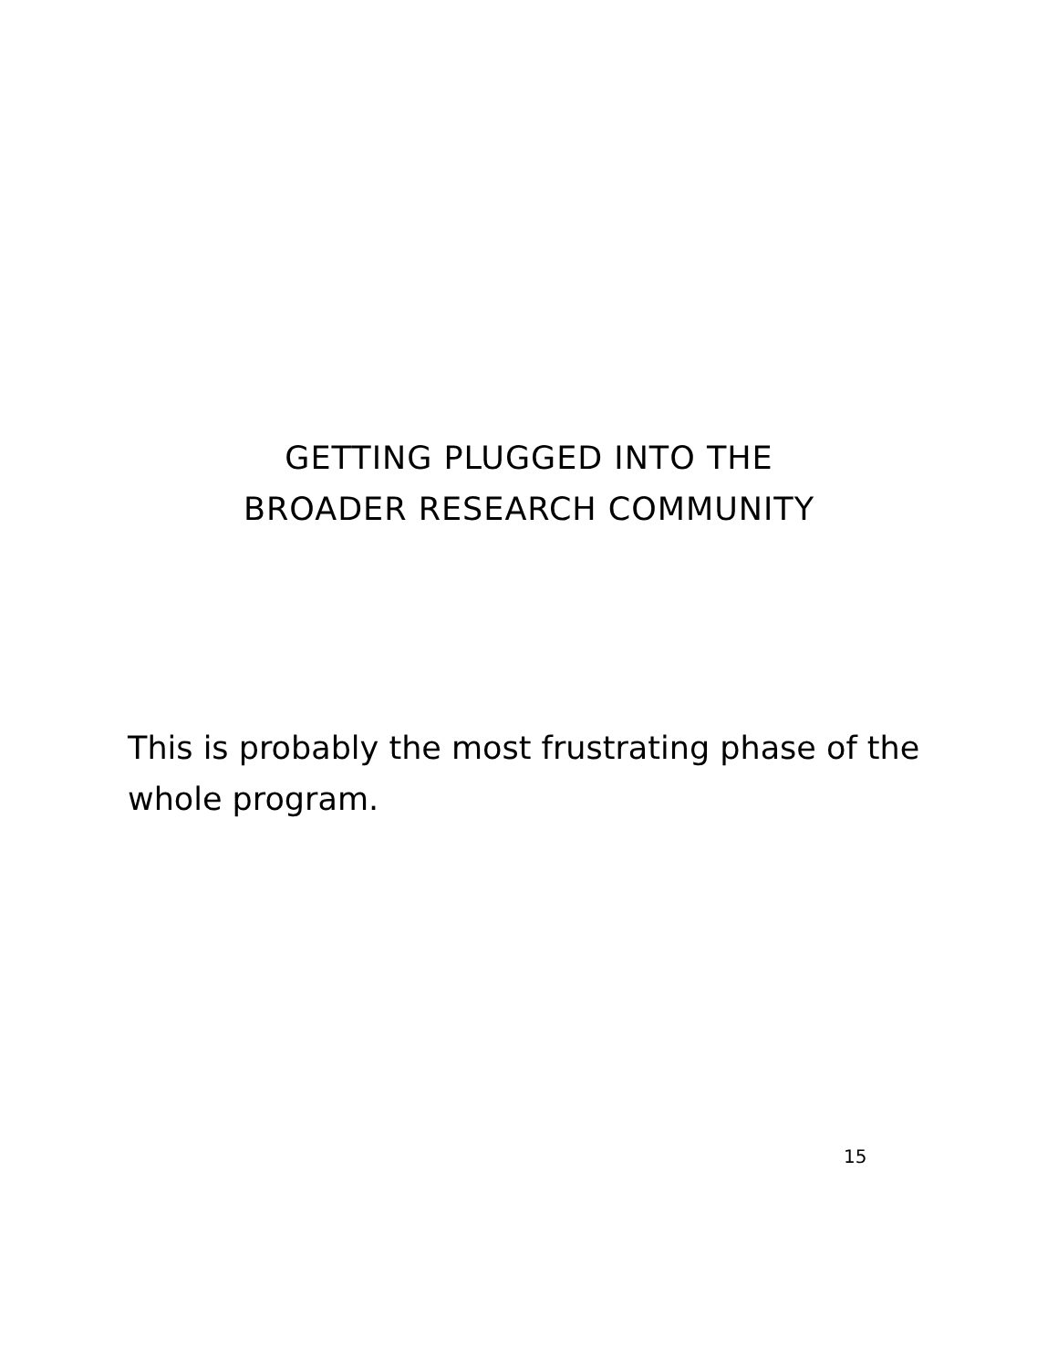GETTING PLUGGED INTO THE
BROADER RESEARCH COMMUNITY
This is probably the most frustrating phase of the whole program.
15